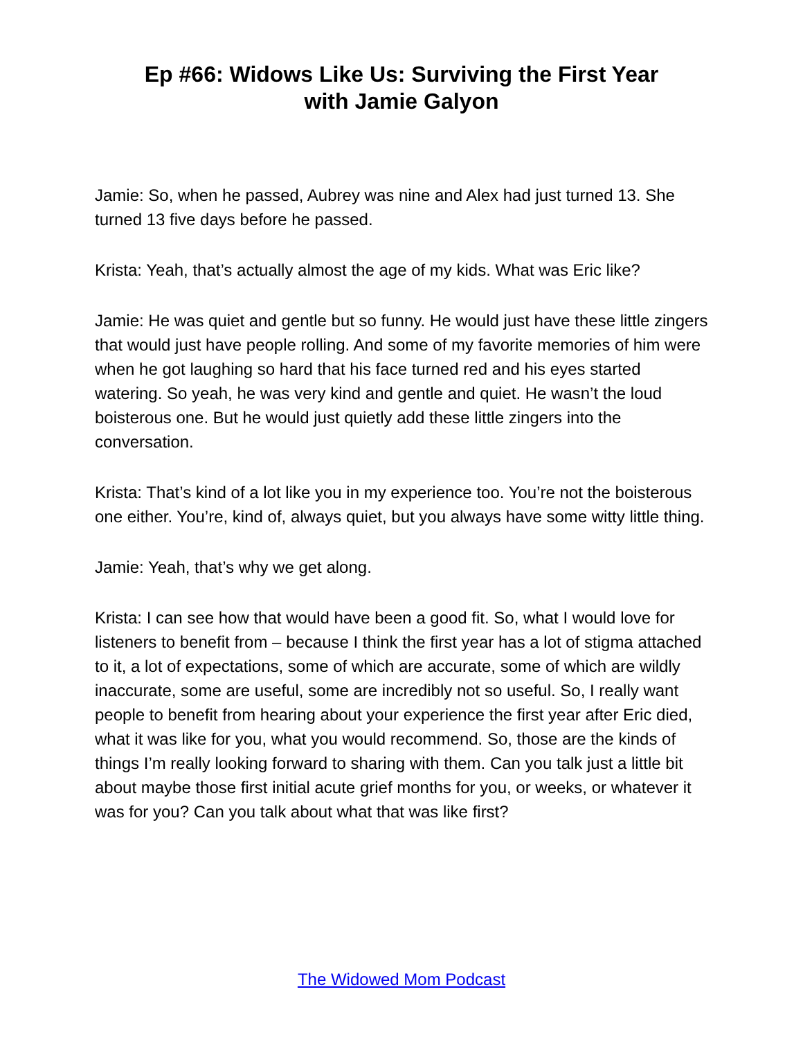Ep #66: Widows Like Us: Surviving the First Year
with Jamie Galyon
Jamie: So, when he passed, Aubrey was nine and Alex had just turned 13. She turned 13 five days before he passed.
Krista: Yeah, that’s actually almost the age of my kids. What was Eric like?
Jamie: He was quiet and gentle but so funny. He would just have these little zingers that would just have people rolling. And some of my favorite memories of him were when he got laughing so hard that his face turned red and his eyes started watering. So yeah, he was very kind and gentle and quiet. He wasn’t the loud boisterous one. But he would just quietly add these little zingers into the conversation.
Krista: That’s kind of a lot like you in my experience too. You’re not the boisterous one either. You’re, kind of, always quiet, but you always have some witty little thing.
Jamie: Yeah, that’s why we get along.
Krista: I can see how that would have been a good fit. So, what I would love for listeners to benefit from – because I think the first year has a lot of stigma attached to it, a lot of expectations, some of which are accurate, some of which are wildly inaccurate, some are useful, some are incredibly not so useful. So, I really want people to benefit from hearing about your experience the first year after Eric died, what it was like for you, what you would recommend. So, those are the kinds of things I’m really looking forward to sharing with them. Can you talk just a little bit about maybe those first initial acute grief months for you, or weeks, or whatever it was for you? Can you talk about what that was like first?
The Widowed Mom Podcast